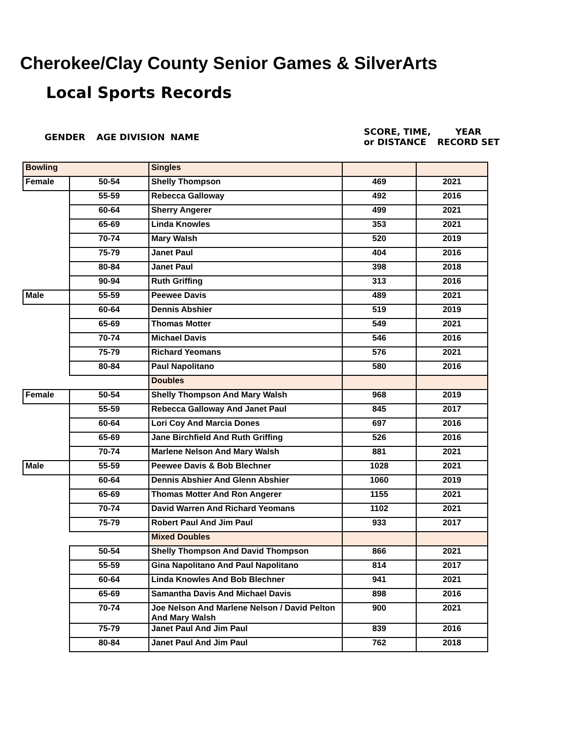Cherokee/Clay County Senior Games & SilverArts
Local Sports Records
GENDER AGE DIVISION NAME SCORE, TIME,
or DISTANCE YEAR
RECORD SET
| Bowling | | Singles | | |
| Female | 50-54 | Shelly Thompson | 469 | 2021 |
| | 55-59 | Rebecca Galloway | 492 | 2016 |
| | 60-64 | Sherry Angerer | 499 | 2021 |
| | 65-69 | Linda Knowles | 353 | 2021 |
| | 70-74 | Mary Walsh | 520 | 2019 |
| | 75-79 | Janet Paul | 404 | 2016 |
| | 80-84 | Janet Paul | 398 | 2018 |
| | 90-94 | Ruth Griffing | 313 | 2016 |
| Male | 55-59 | Peewee Davis | 489 | 2021 |
| | 60-64 | Dennis Abshier | 519 | 2019 |
| | 65-69 | Thomas Motter | 549 | 2021 |
| | 70-74 | Michael Davis | 546 | 2016 |
| | 75-79 | Richard Yeomans | 576 | 2021 |
| | 80-84 | Paul Napolitano | 580 | 2016 |
| | | Doubles | | |
| Female | 50-54 | Shelly Thompson And Mary Walsh | 968 | 2019 |
| | 55-59 | Rebecca Galloway And Janet Paul | 845 | 2017 |
| | 60-64 | Lori Coy And Marcia Dones | 697 | 2016 |
| | 65-69 | Jane Birchfield And Ruth Griffing | 526 | 2016 |
| | 70-74 | Marlene Nelson And Mary Walsh | 881 | 2021 |
| Male | 55-59 | Peewee Davis & Bob Blechner | 1028 | 2021 |
| | 60-64 | Dennis Abshier And Glenn Abshier | 1060 | 2019 |
| | 65-69 | Thomas Motter And Ron Angerer | 1155 | 2021 |
| | 70-74 | David Warren And Richard Yeomans | 1102 | 2021 |
| | 75-79 | Robert Paul And Jim Paul | 933 | 2017 |
| | | Mixed Doubles | | |
| | 50-54 | Shelly Thompson And David Thompson | 866 | 2021 |
| | 55-59 | Gina Napolitano And Paul Napolitano | 814 | 2017 |
| | 60-64 | Linda Knowles And Bob Blechner | 941 | 2021 |
| | 65-69 | Samantha Davis And Michael Davis | 898 | 2016 |
| | 70-74 | Joe Nelson And Marlene Nelson / David Pelton And Mary Walsh | 900 | 2021 |
| | 75-79 | Janet Paul And Jim Paul | 839 | 2016 |
| | 80-84 | Janet Paul And Jim Paul | 762 | 2018 |